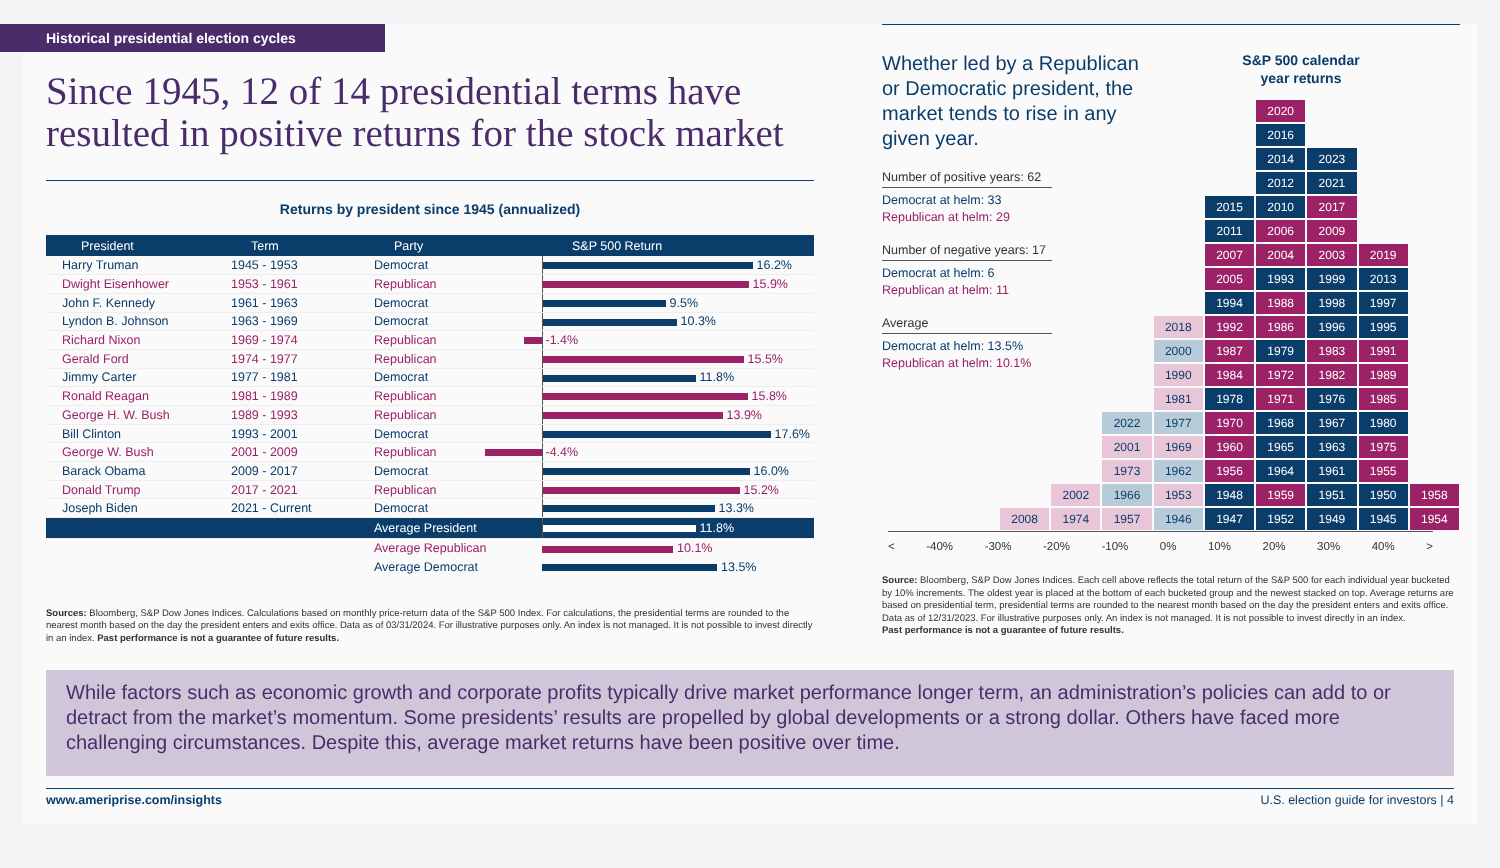Historical presidential election cycles
Since 1945, 12 of 14 presidential terms have resulted in positive returns for the stock market
Returns by president since 1945 (annualized)
| President | Term | Party | S&P 500 Return |
| --- | --- | --- | --- |
| Harry Truman | 1945 - 1953 | Democrat | 16.2% |
| Dwight Eisenhower | 1953 - 1961 | Republican | 15.9% |
| John F. Kennedy | 1961 - 1963 | Democrat | 9.5% |
| Lyndon B. Johnson | 1963 - 1969 | Democrat | 10.3% |
| Richard Nixon | 1969 - 1974 | Republican | -1.4% |
| Gerald Ford | 1974 - 1977 | Republican | 15.5% |
| Jimmy Carter | 1977 - 1981 | Democrat | 11.8% |
| Ronald Reagan | 1981 - 1989 | Republican | 15.8% |
| George H. W. Bush | 1989 - 1993 | Republican | 13.9% |
| Bill Clinton | 1993 - 2001 | Democrat | 17.6% |
| George W. Bush | 2001 - 2009 | Republican | -4.4% |
| Barack Obama | 2009 - 2017 | Democrat | 16.0% |
| Donald Trump | 2017 - 2021 | Republican | 15.2% |
| Joseph Biden | 2021 - Current | Democrat | 13.3% |
| | | Average President | 11.8% |
| | | Average Republican | 10.1% |
| | | Average Democrat | 13.5% |
Sources: Bloomberg, S&P Dow Jones Indices. Calculations based on monthly price-return data of the S&P 500 Index. For calculations, the presidential terms are rounded to the nearest month based on the day the president enters and exits office. Data as of 03/31/2024. For illustrative purposes only. An index is not managed. It is not possible to invest directly in an index. Past performance is not a guarantee of future results.
Whether led by a Republican or Democratic president, the market tends to rise in any given year.
Number of positive years: 62
Democrat at helm: 33
Republican at helm: 29
Number of negative years: 17
Democrat at helm: 6
Republican at helm: 11
Average
Democrat at helm: 13.5%
Republican at helm: 10.1%
S&P 500 calendar
year returns
2008
2002
1974
2022
2001
1973
1966
1957
2018
2000
1990
1981
1977
1969
1962
1953
1946
2015
2011
2007
2005
1994
1992
1987
1984
1978
1970
1960
1956
1948
1947
2020
2016
2014
2012
2010
2006
2004
1993
1988
1986
1979
1972
1971
1968
1965
1964
1959
1952
2023
2021
2017
2009
2003
1999
1998
1996
1983
1982
1976
1967
1963
1961
1951
1949
2019
2013
1997
1995
1991
1989
1985
1980
1975
1955
1950
1945
1958
1954
< -40% -30% -20% -10% 0% 10% 20% 30% 40% >
Source: Bloomberg, S&P Dow Jones Indices. Each cell above reflects the total return of the S&P 500 for each individual year bucketed by 10% increments. The oldest year is placed at the bottom of each bucketed group and the newest stacked on top. Average returns are based on presidential term, presidential terms are rounded to the nearest month based on the day the president enters and exits office. Data as of 12/31/2023. For illustrative purposes only. An index is not managed. It is not possible to invest directly in an index.
Past performance is not a guarantee of future results.
While factors such as economic growth and corporate profits typically drive market performance longer term, an administration’s policies can add to or detract from the market’s momentum. Some presidents’ results are propelled by global developments or a strong dollar. Others have faced more challenging circumstances. Despite this, average market returns have been positive over time.
www.ameriprise.com/insights U.S. election guide for investors | 4